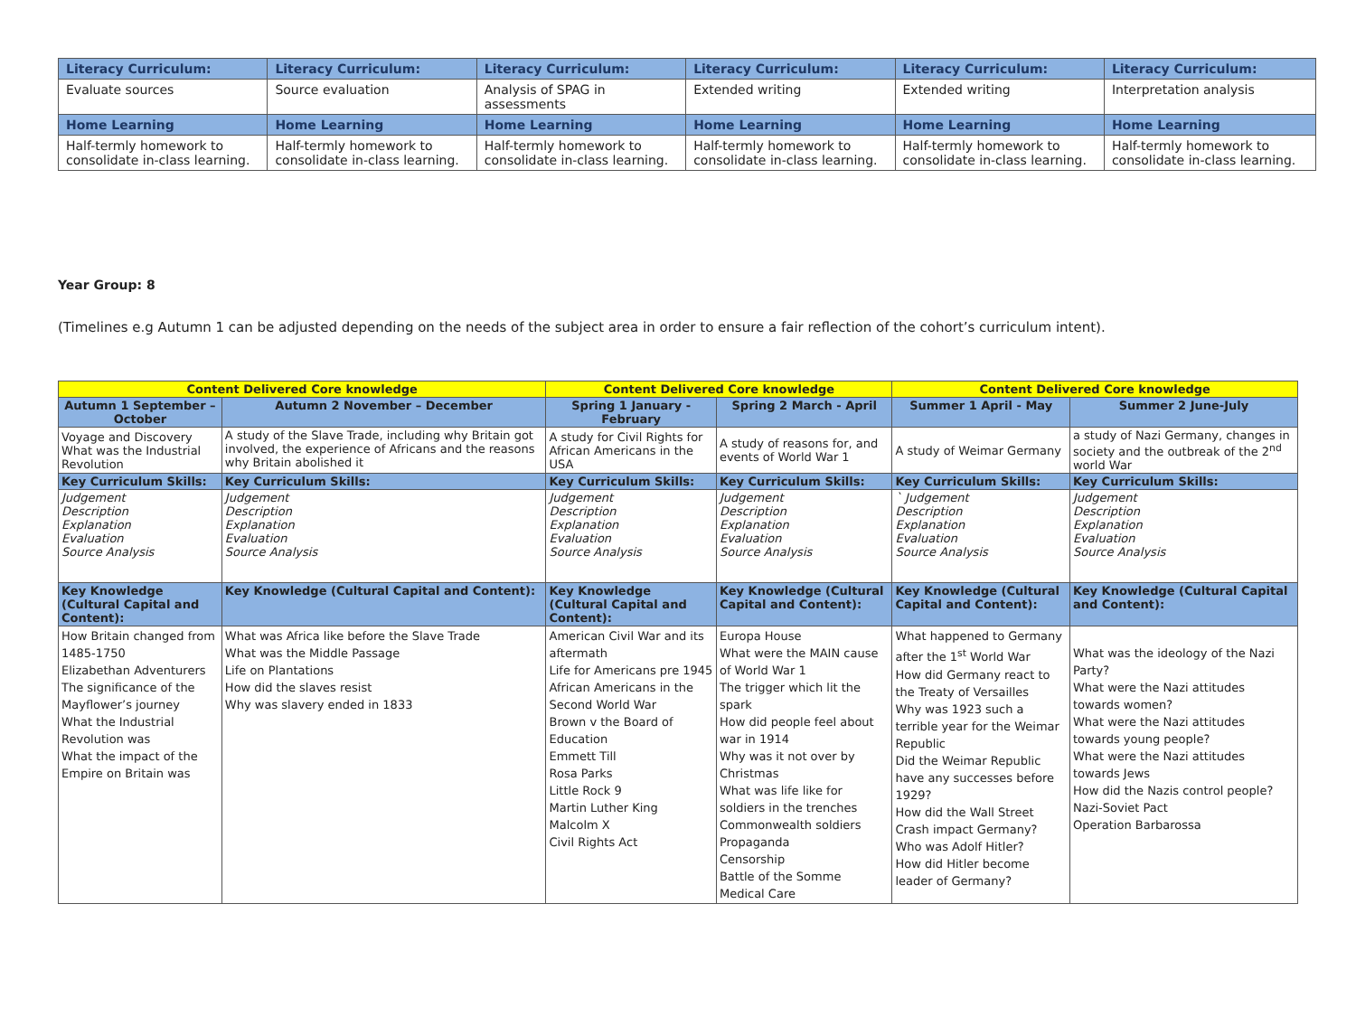| Literacy Curriculum: | Literacy Curriculum: | Literacy Curriculum: | Literacy Curriculum: | Literacy Curriculum: | Literacy Curriculum: |
| --- | --- | --- | --- | --- | --- |
| Evaluate sources | Source evaluation | Analysis of SPAG in assessments | Extended writing | Extended writing | Interpretation analysis |
| Home Learning | Home Learning | Home Learning | Home Learning | Home Learning | Home Learning |
| Half-termly homework to consolidate in-class learning. | Half-termly homework to consolidate in-class learning. | Half-termly homework to consolidate in-class learning. | Half-termly homework to consolidate in-class learning. | Half-termly homework to consolidate in-class learning. | Half-termly homework to consolidate in-class learning. |
Year Group: 8
(Timelines e.g Autumn 1 can be adjusted depending on the needs of the subject area in order to ensure a fair reflection of the cohort’s curriculum intent).
| Content Delivered Core knowledge | | Content Delivered Core knowledge | | Content Delivered Core knowledge | |
| --- | --- | --- | --- | --- | --- |
| Autumn 1 September – October | Autumn 2 November – December | Spring 1 January - February | Spring 2 March - April | Summer 1 April - May | Summer 2 June-July |
| Voyage and Discovery What was the Industrial Revolution | A study of the Slave Trade, including why Britain got involved, the experience of Africans and the reasons why Britain abolished it | A study for Civil Rights for African Americans in the USA | A study of reasons for, and events of World War 1 | A study of Weimar Germany | a study of Nazi Germany, changes in society and the outbreak of the 2<sup>nd</sup> world War |
| Key Curriculum Skills: | Key Curriculum Skills: | Key Curriculum Skills: | Key Curriculum Skills: | Key Curriculum Skills: | Key Curriculum Skills: |
| Judgement Description Explanation Evaluation Source Analysis | Judgement Description Explanation Evaluation Source Analysis | Judgement Description Explanation Evaluation Source Analysis | Judgement Description Explanation Evaluation Source Analysis | ` Judgement Description Explanation Evaluation Source Analysis | Judgement Description Explanation Evaluation Source Analysis |
| Key Knowledge (Cultural Capital and Content): | Key Knowledge (Cultural Capital and Content): | Key Knowledge (Cultural Capital and Content): | Key Knowledge (Cultural Capital and Content): | Key Knowledge (Cultural Capital and Content): | Key Knowledge (Cultural Capital and Content): |
| How Britain changed from 1485-1750 Elizabethan Adventurers The significance of the Mayflower’s journey What the Industrial Revolution was What the impact of the Empire on Britain was | What was Africa like before the Slave Trade What was the Middle Passage Life on Plantations How did the slaves resist Why was slavery ended in 1833 | American Civil War and its aftermath Life for Americans pre 1945 African Americans in the Second World War Brown v the Board of Education Emmett Till Rosa Parks Little Rock 9 Martin Luther King Malcolm X Civil Rights Act | Europa House What were the MAIN cause of World War 1 The trigger which lit the spark How did people feel about war in 1914 Why was it not over by Christmas What was life like for soldiers in the trenches Commonwealth soldiers Propaganda Censorship Battle of the Somme Medical Care | What happened to Germany after the 1<sup>st</sup> World War How did Germany react to the Treaty of Versailles Why was 1923 such a terrible year for the Weimar Republic Did the Weimar Republic have any successes before 1929? How did the Wall Street Crash impact Germany? Who was Adolf Hitler? How did Hitler become leader of Germany? | What was the ideology of the Nazi Party? What were the Nazi attitudes towards women? What were the Nazi attitudes towards young people? What were the Nazi attitudes towards Jews How did the Nazis control people? Nazi-Soviet Pact Operation Barbarossa |